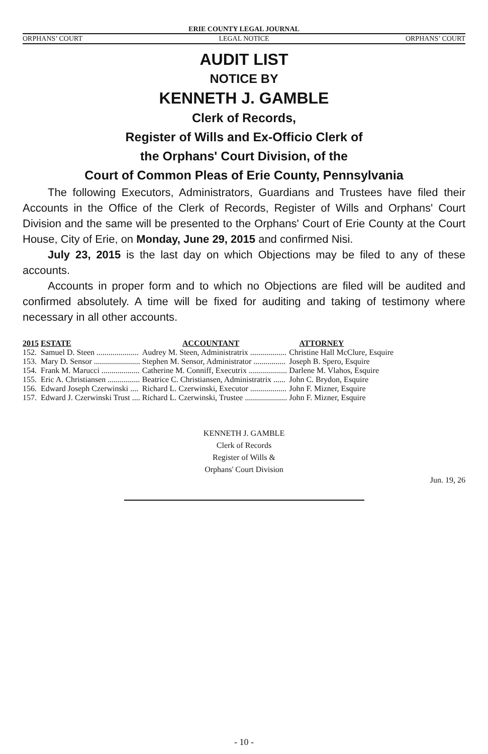ERIE COUNTY LEGAL JOURNAL
ORPHANS’ COURT LEGAL NOTICE ORPHANS’ COURT
AUDIT LIST
NOTICE BY
KENNETH J. GAMBLE
Clerk of Records,
Register of Wills and Ex-Officio Clerk of
the Orphans' Court Division, of the
Court of Common Pleas of Erie County, Pennsylvania
The following Executors, Administrators, Guardians and Trustees have filed their Accounts in the Office of the Clerk of Records, Register of Wills and Orphans' Court Division and the same will be presented to the Orphans' Court of Erie County at the Court House, City of Erie, on Monday, June 29, 2015 and confirmed Nisi.
July 23, 2015 is the last day on which Objections may be filed to any of these accounts.
Accounts in proper form and to which no Objections are filed will be audited and confirmed absolutely. A time will be fixed for auditing and taking of testimony where necessary in all other accounts.
| 2015 | ESTATE | ACCOUNTANT | ATTORNEY |
| --- | --- | --- | --- |
| 152. | Samuel D. Steen ..................... | Audrey M. Steen, Administratrix .................. | Christine Hall McClure, Esquire |
| 153. | Mary D. Sensor ....................... | Stephen M. Sensor, Administrator ................ | Joseph B. Spero, Esquire |
| 154. | Frank M. Marucci ................... | Catherine M. Conniff, Executrix ................... | Darlene M. Vlahos, Esquire |
| 155. | Eric A. Christiansen ................ | Beatrice C. Christiansen, Administratrix ...... | John C. Brydon, Esquire |
| 156. | Edward Joseph Czerwinski .... | Richard L. Czerwinski, Executor .................. | John F. Mizner, Esquire |
| 157. | Edward J. Czerwinski Trust .... | Richard L. Czerwinski, Trustee ..................... | John F. Mizner, Esquire |
KENNETH J. GAMBLE
Clerk of Records
Register of Wills &
Orphans' Court Division
Jun. 19, 26
- 10 -